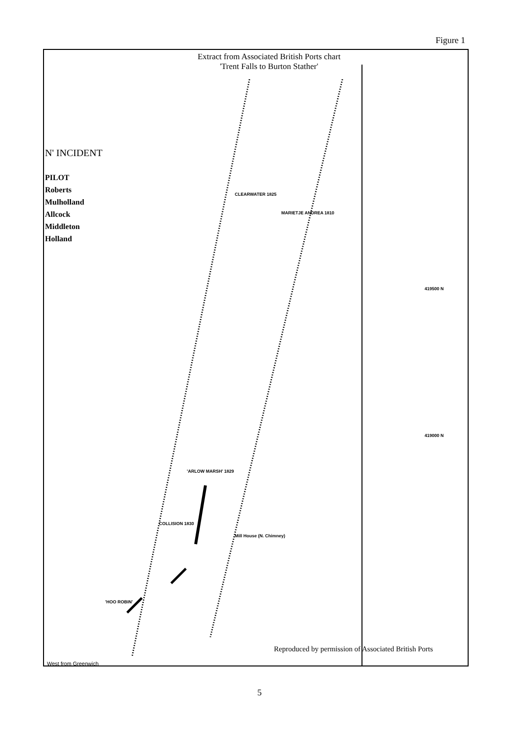Figure 1
Extract from Associated British Ports chart
'Trent Falls to Burton Stather'
N' INCIDENT
PILOT
Roberts
Mulholland
Allcock
Middleton
Holland
CLEARWATER 1825
MARIETJE ANDREA 1810
'ARLOW MARSH' 1829
COLLISION 1830
'HOO ROBIN'
Mill House (N. Chimney)
419500 N
419000 N
Reproduced by permission of Associated British Ports
West from Greenwich
5